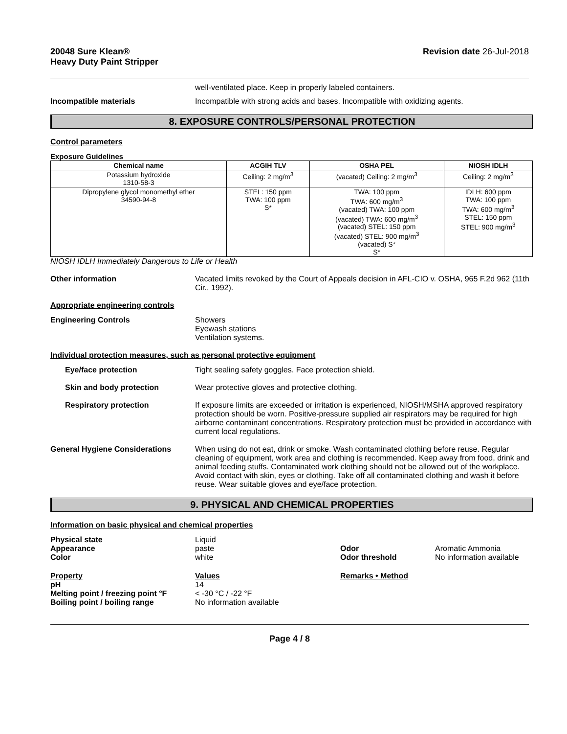20048 Sure Klean®
Heavy Duty Paint Stripper
Revision date 26-Jul-2018
well-ventilated place. Keep in properly labeled containers.
Incompatible materials Incompatible with strong acids and bases. Incompatible with oxidizing agents.
8. EXPOSURE CONTROLS/PERSONAL PROTECTION
Control parameters
Exposure Guidelines
| Chemical name | ACGIH TLV | OSHA PEL | NIOSH IDLH |
| --- | --- | --- | --- |
| Potassium hydroxide 1310-58-3 | Ceiling: 2 mg/m<sup>3</sup> | (vacated) Ceiling: 2 mg/m<sup>3</sup> | Ceiling: 2 mg/m<sup>3</sup> |
| Dipropylene glycol monomethyl ether 34590-94-8 | STEL: 150 ppm TWA: 100 ppm S* | TWA: 100 ppm TWA: 600 mg/m<sup>3</sup> (vacated) TWA: 100 ppm (vacated) TWA: 600 mg/m<sup>3</sup> (vacated) STEL: 150 ppm (vacated) STEL: 900 mg/m<sup>3</sup> (vacated) S* S* | IDLH: 600 ppm TWA: 100 ppm TWA: 600 mg/m<sup>3</sup> STEL: 150 ppm STEL: 900 mg/m<sup>3</sup> |
NIOSH IDLH Immediately Dangerous to Life or Health
Other information Vacated limits revoked by the Court of Appeals decision in AFL-CIO v. OSHA, 965 F.2d 962 (11th Cir., 1992).
Appropriate engineering controls
Engineering Controls Showers
Eyewash stations
Ventilation systems.
Individual protection measures, such as personal protective equipment
Eye/face protection Tight sealing safety goggles. Face protection shield.
Skin and body protection Wear protective gloves and protective clothing.
Respiratory protection If exposure limits are exceeded or irritation is experienced, NIOSH/MSHA approved respiratory protection should be worn. Positive-pressure supplied air respirators may be required for high airborne contaminant concentrations. Respiratory protection must be provided in accordance with current local regulations.
General Hygiene Considerations When using do not eat, drink or smoke. Wash contaminated clothing before reuse. Regular cleaning of equipment, work area and clothing is recommended. Keep away from food, drink and animal feeding stuffs. Contaminated work clothing should not be allowed out of the workplace. Avoid contact with skin, eyes or clothing. Take off all contaminated clothing and wash it before reuse. Wear suitable gloves and eye/face protection.
9. PHYSICAL AND CHEMICAL PROPERTIES
Information on basic physical and chemical properties
Physical state
Liquid
Appearance
paste
Odor
Aromatic Ammonia
Color
white
Odor threshold
No information available
Property
Values
Remarks • Method
pH
14
Melting point / freezing point °F
< -30 °C / -22 °F
Boiling point / boiling range
No information available
Page 4 / 8